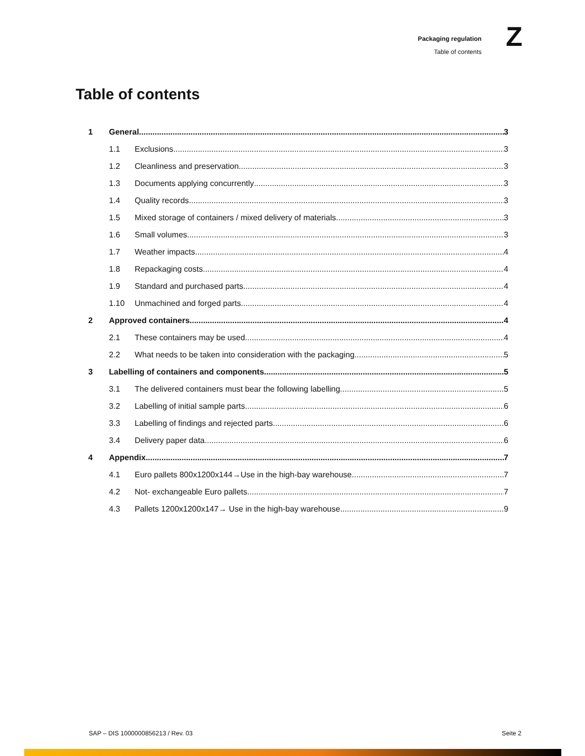Packaging regulation
Table of contents
Z
Table of contents
1 General 3
1.1 Exclusions 3
1.2 Cleanliness and preservation 3
1.3 Documents applying concurrently 3
1.4 Quality records 3
1.5 Mixed storage of containers / mixed delivery of materials 3
1.6 Small volumes 3
1.7 Weather impacts 4
1.8 Repackaging costs 4
1.9 Standard and purchased parts 4
1.10 Unmachined and forged parts 4
2 Approved containers 4
2.1 These containers may be used 4
2.2 What needs to be taken into consideration with the packaging 5
3 Labelling of containers and components 5
3.1 The delivered containers must bear the following labelling 5
3.2 Labelling of initial sample parts 6
3.3 Labelling of findings and rejected parts 6
3.4 Delivery paper data 6
4 Appendix 7
4.1 Euro pallets 800x1200x144→Use in the high-bay warehouse 7
4.2 Not- exchangeable Euro pallets 7
4.3 Pallets 1200x1200x147→ Use in the high-bay warehouse 9
SAP – DIS 1000000856213 / Rev. 03 Seite 2